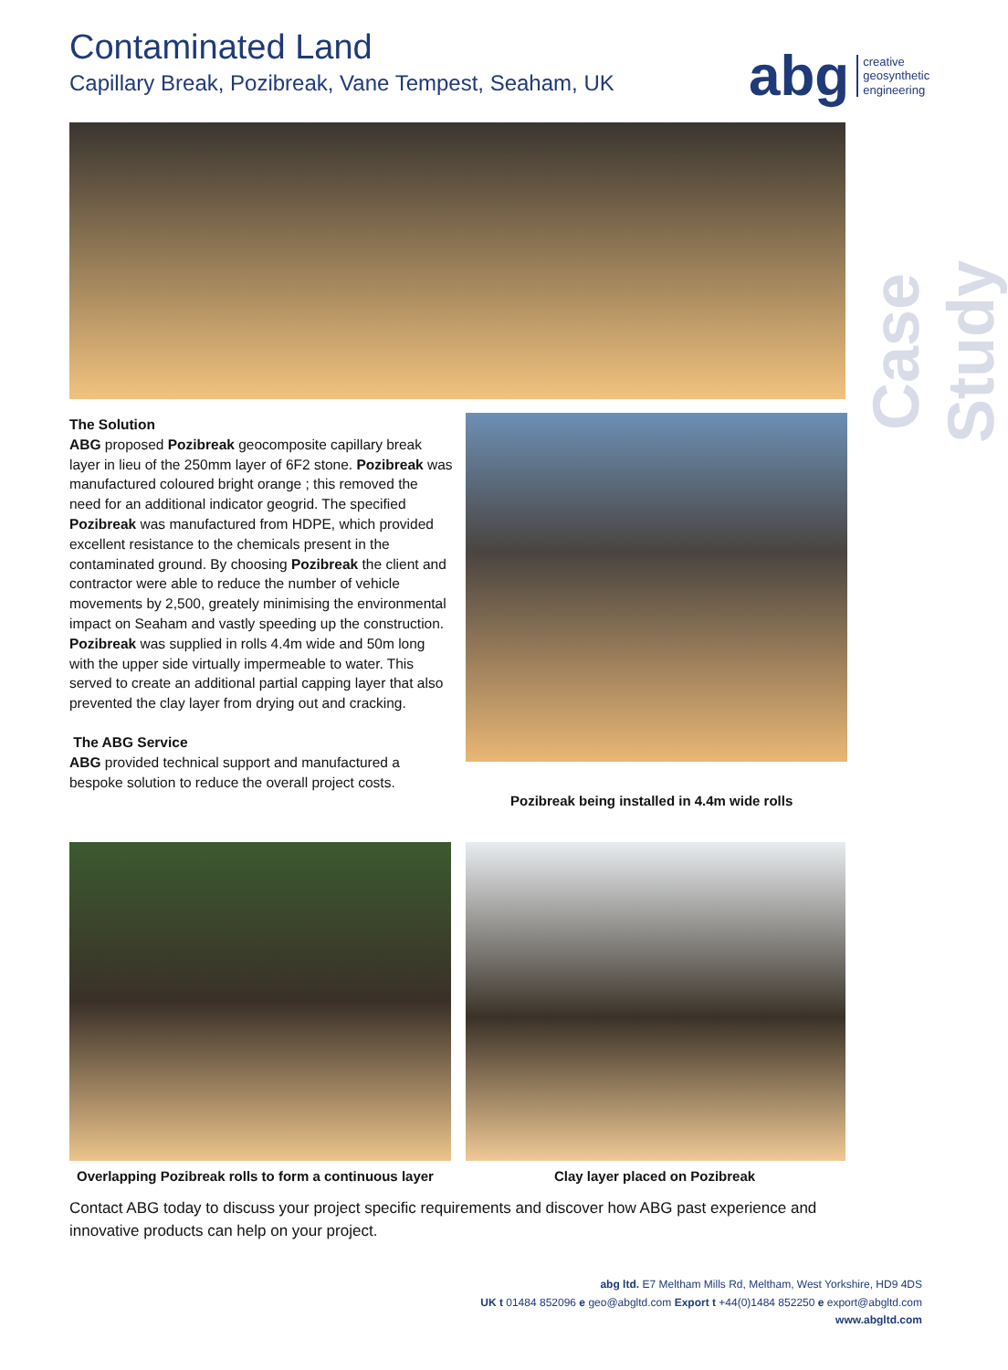Contaminated Land
Capillary Break, Pozibreak, Vane Tempest, Seaham, UK
abg creative
geosynthetic
engineering
Case Study
The Solution
ABG proposed Pozibreak geocomposite capillary break layer in lieu of the 250mm layer of 6F2 stone. Pozibreak was manufactured coloured bright orange ; this removed the need for an additional indicator geogrid. The specified Pozibreak was manufactured from HDPE, which provided excellent resistance to the chemicals present in the contaminated ground. By choosing Pozibreak the client and contractor were able to reduce the number of vehicle movements by 2,500, greately minimising the environmental impact on Seaham and vastly speeding up the construction.
Pozibreak was supplied in rolls 4.4m wide and 50m long with the upper side virtually impermeable to water. This served to create an additional partial capping layer that also prevented the clay layer from drying out and cracking.
The ABG Service
ABG provided technical support and manufactured a bespoke solution to reduce the overall project costs.
Pozibreak being installed in 4.4m wide rolls
Overlapping Pozibreak rolls to form a continuous layer
Clay layer placed on Pozibreak
Contact ABG today to discuss your project specific requirements and discover how ABG past experience and innovative products can help on your project.
abg ltd. E7 Meltham Mills Rd, Meltham, West Yorkshire, HD9 4DS
UK t 01484 852096 e geo@abgltd.com Export t +44(0)1484 852250 e export@abgltd.com
www.abgltd.com